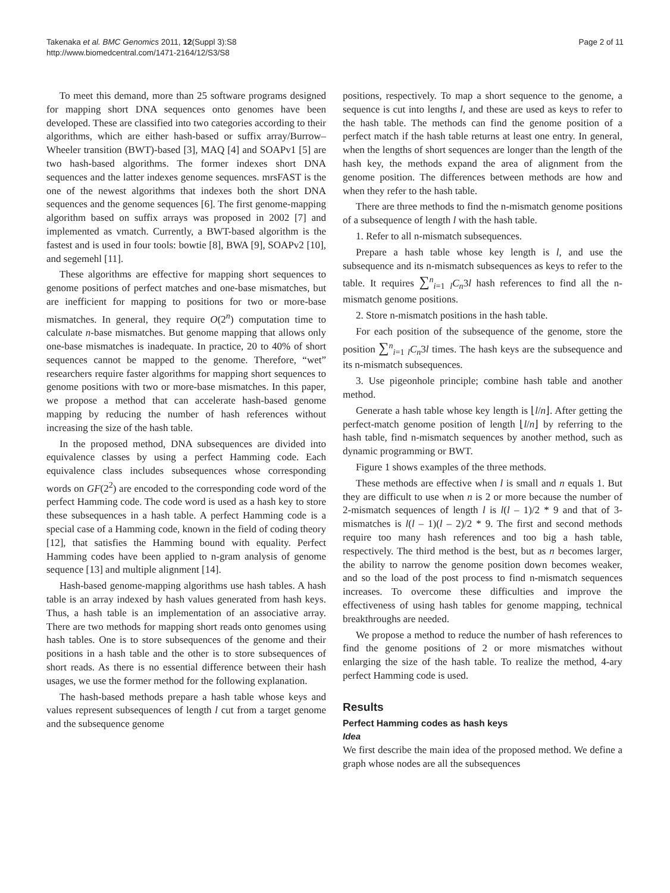Takenaka et al. BMC Genomics 2011, 12(Suppl 3):S8
http://www.biomedcentral.com/1471-2164/12/S3/S8
Page 2 of 11
To meet this demand, more than 25 software programs designed for mapping short DNA sequences onto genomes have been developed. These are classified into two categories according to their algorithms, which are either hash-based or suffix array/Burrow–Wheeler transition (BWT)-based [3], MAQ [4] and SOAPv1 [5] are two hash-based algorithms. The former indexes short DNA sequences and the latter indexes genome sequences. mrsFAST is the one of the newest algorithms that indexes both the short DNA sequences and the genome sequences [6]. The first genome-mapping algorithm based on suffix arrays was proposed in 2002 [7] and implemented as vmatch. Currently, a BWT-based algorithm is the fastest and is used in four tools: bowtie [8], BWA [9], SOAPv2 [10], and segemehl [11].
These algorithms are effective for mapping short sequences to genome positions of perfect matches and one-base mismatches, but are inefficient for mapping to positions for two or more-base mismatches. In general, they require O(2<sup>n</sup>) computation time to calculate n-base mismatches. But genome mapping that allows only one-base mismatches is inadequate. In practice, 20 to 40% of short sequences cannot be mapped to the genome. Therefore, “wet” researchers require faster algorithms for mapping short sequences to genome positions with two or more-base mismatches. In this paper, we propose a method that can accelerate hash-based genome mapping by reducing the number of hash references without increasing the size of the hash table.
In the proposed method, DNA subsequences are divided into equivalence classes by using a perfect Hamming code. Each equivalence class includes subsequences whose corresponding words on GF(2<sup>2</sup>) are encoded to the corresponding code word of the perfect Hamming code. The code word is used as a hash key to store these subsequences in a hash table. A perfect Hamming code is a special case of a Hamming code, known in the field of coding theory [12], that satisfies the Hamming bound with equality. Perfect Hamming codes have been applied to n-gram analysis of genome sequence [13] and multiple alignment [14].
Hash-based genome-mapping algorithms use hash tables. A hash table is an array indexed by hash values generated from hash keys. Thus, a hash table is an implementation of an associative array. There are two methods for mapping short reads onto genomes using hash tables. One is to store subsequences of the genome and their positions in a hash table and the other is to store subsequences of short reads. As there is no essential difference between their hash usages, we use the former method for the following explanation.
The hash-based methods prepare a hash table whose keys and values represent subsequences of length l cut from a target genome and the subsequence genome
positions, respectively. To map a short sequence to the genome, a sequence is cut into lengths l, and these are used as keys to refer to the hash table. The methods can find the genome position of a perfect match if the hash table returns at least one entry. In general, when the lengths of short sequences are longer than the length of the hash key, the methods expand the area of alignment from the genome position. The differences between methods are how and when they refer to the hash table.
There are three methods to find the n-mismatch genome positions of a subsequence of length l with the hash table.
1. Refer to all n-mismatch subsequences.
Prepare a hash table whose key length is l, and use the subsequence and its n-mismatch subsequences as keys to refer to the table. It requires ∑<sup>n</sup><sub>i=1</sub> <sub>l</sub>C<sub>n</sub>3l hash references to find all the n-mismatch genome positions.
2. Store n-mismatch positions in the hash table.
For each position of the subsequence of the genome, store the position ∑<sup>n</sup><sub>i=1</sub> <sub>l</sub>C<sub>n</sub>3l times. The hash keys are the subsequence and its n-mismatch subsequences.
3. Use pigeonhole principle; combine hash table and another method.
Generate a hash table whose key length is ⌊l/n⌋. After getting the perfect-match genome position of length ⌊l/n⌋ by referring to the hash table, find n-mismatch sequences by another method, such as dynamic programming or BWT.
Figure 1 shows examples of the three methods.
These methods are effective when l is small and n equals 1. But they are difficult to use when n is 2 or more because the number of 2-mismatch sequences of length l is l(l – 1)/2 * 9 and that of 3-mismatches is l(l – 1)(l – 2)/2 * 9. The first and second methods require too many hash references and too big a hash table, respectively. The third method is the best, but as n becomes larger, the ability to narrow the genome position down becomes weaker, and so the load of the post process to find n-mismatch sequences increases. To overcome these difficulties and improve the effectiveness of using hash tables for genome mapping, technical breakthroughs are needed.
We propose a method to reduce the number of hash references to find the genome positions of 2 or more mismatches without enlarging the size of the hash table. To realize the method, 4-ary perfect Hamming code is used.
Results
Perfect Hamming codes as hash keys
Idea
We first describe the main idea of the proposed method. We define a graph whose nodes are all the subsequences